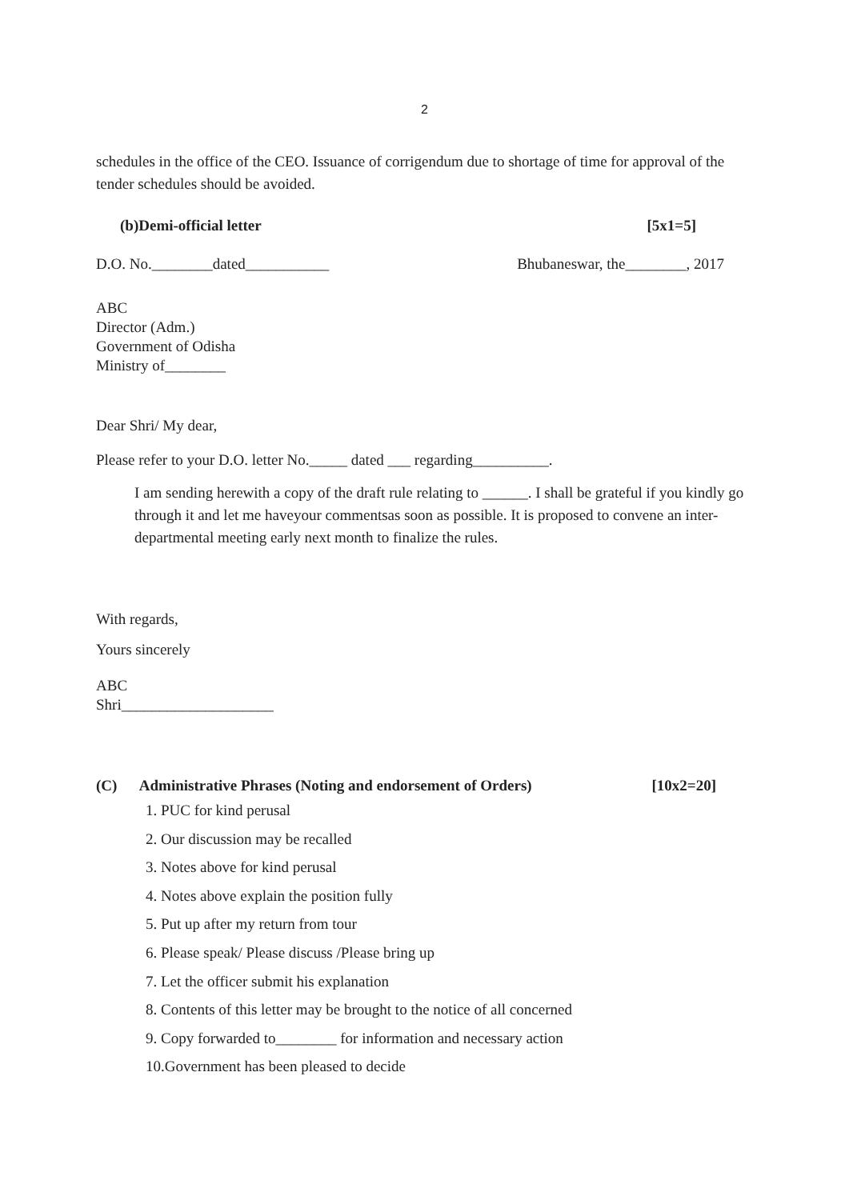2
schedules in the office of the CEO. Issuance of corrigendum due to shortage of time for approval of the tender schedules should be avoided.
(b)Demi-official letter [5x1=5]
D.O. No.________dated___________ Bhubaneswar, the________, 2017
ABC
Director (Adm.)
Government of Odisha
Ministry of________
Dear Shri/ My dear,
Please refer to your D.O. letter No._____ dated ___ regarding__________.
I am sending herewith a copy of the draft rule relating to ______. I shall be grateful if you kindly go through it and let me haveyour commentsas soon as possible. It is proposed to convene an inter-departmental meeting early next month to finalize the rules.
With regards,
Yours sincerely
ABC
Shri____________________
(C) Administrative Phrases (Noting and endorsement of Orders) [10x2=20]
1. PUC for kind perusal
2. Our discussion may be recalled
3. Notes above for kind perusal
4. Notes above explain the position fully
5. Put up after my return from tour
6. Please speak/ Please discuss /Please bring up
7. Let the officer submit his explanation
8. Contents of this letter may be brought to the notice of all concerned
9. Copy forwarded to________ for information and necessary action
10.Government has been pleased to decide